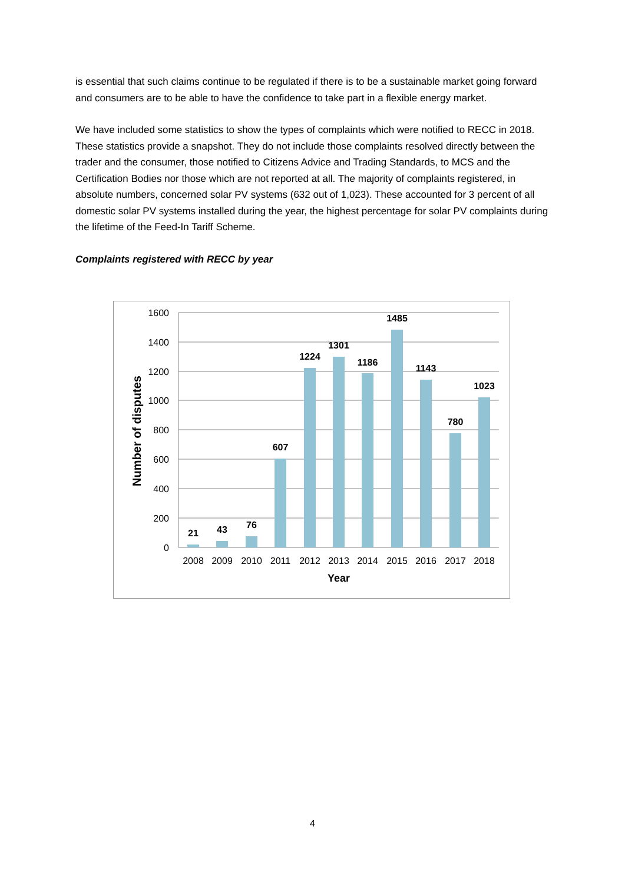is essential that such claims continue to be regulated if there is to be a sustainable market going forward and consumers are to be able to have the confidence to take part in a flexible energy market.
We have included some statistics to show the types of complaints which were notified to RECC in 2018. These statistics provide a snapshot. They do not include those complaints resolved directly between the trader and the consumer, those notified to Citizens Advice and Trading Standards, to MCS and the Certification Bodies nor those which are not reported at all. The majority of complaints registered, in absolute numbers, concerned solar PV systems (632 out of 1,023). These accounted for 3 percent of all domestic solar PV systems installed during the year, the highest percentage for solar PV complaints during the lifetime of the Feed-In Tariff Scheme.
Complaints registered with RECC by year
1600
1400
1200
1000
800
600
400
200
0
21
43
76
607
1224
1301
1186
1485
1143
780
1023
2008
2009
2010
2011
2012
2013
2014
2015
2016
2017
2018
Year
Number of disputes
4